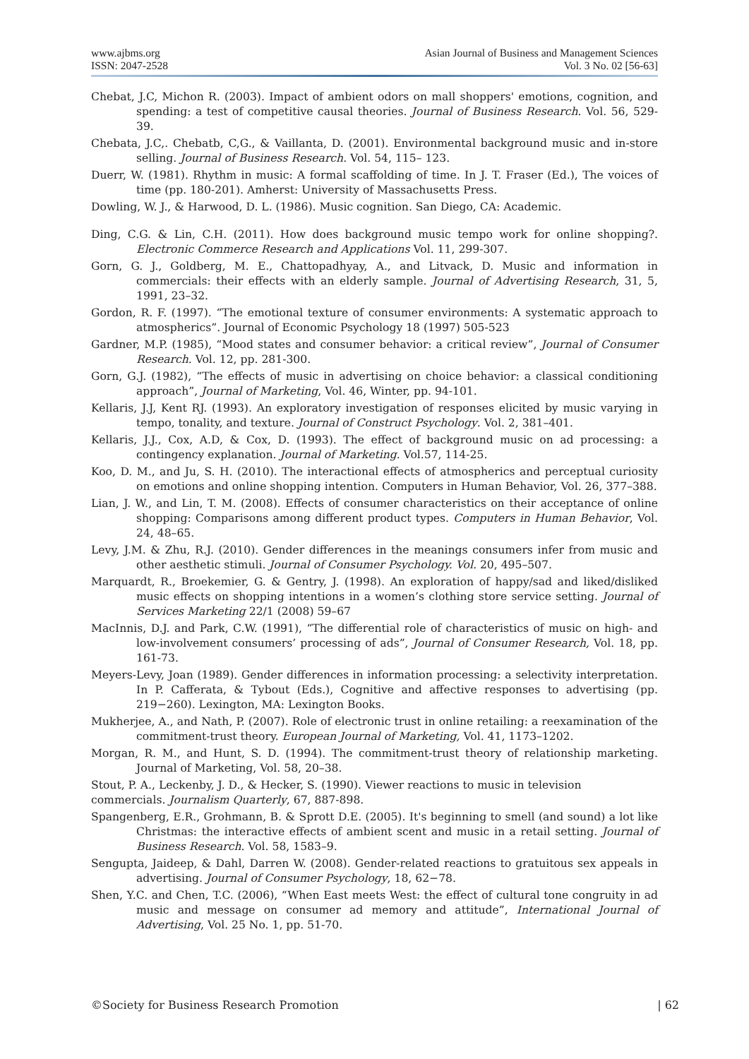www.ajbms.org
ISSN: 2047-2528
Asian Journal of Business and Management Sciences
Vol. 3 No. 02 [56-63]
Chebat, J.C, Michon R. (2003). Impact of ambient odors on mall shoppers' emotions, cognition, and spending: a test of competitive causal theories. Journal of Business Research. Vol. 56, 529-39.
Chebata, J.C,. Chebatb, C,G., & Vaillanta, D. (2001). Environmental background music and in-store selling. Journal of Business Research. Vol. 54, 115– 123.
Duerr, W. (1981). Rhythm in music: A formal scaffolding of time. In J. T. Fraser (Ed.), The voices of time (pp. 180-201). Amherst: University of Massachusetts Press.
Dowling, W. J., & Harwood, D. L. (1986). Music cognition. San Diego, CA: Academic.
Ding, C.G. & Lin, C.H. (2011). How does background music tempo work for online shopping?. Electronic Commerce Research and Applications Vol. 11, 299-307.
Gorn, G. J., Goldberg, M. E., Chattopadhyay, A., and Litvack, D. Music and information in commercials: their effects with an elderly sample. Journal of Advertising Research, 31, 5, 1991, 23–32.
Gordon, R. F. (1997). “The emotional texture of consumer environments: A systematic approach to atmospherics”. Journal of Economic Psychology 18 (1997) 505-523
Gardner, M.P. (1985), “Mood states and consumer behavior: a critical review”, Journal of Consumer Research. Vol. 12, pp. 281-300.
Gorn, G.J. (1982), “The effects of music in advertising on choice behavior: a classical conditioning approach”, Journal of Marketing, Vol. 46, Winter, pp. 94-101.
Kellaris, J.J, Kent RJ. (1993). An exploratory investigation of responses elicited by music varying in tempo, tonality, and texture. Journal of Construct Psychology. Vol. 2, 381–401.
Kellaris, J.J., Cox, A.D, & Cox, D. (1993). The effect of background music on ad processing: a contingency explanation. Journal of Marketing. Vol.57, 114-25.
Koo, D. M., and Ju, S. H. (2010). The interactional effects of atmospherics and perceptual curiosity on emotions and online shopping intention. Computers in Human Behavior, Vol. 26, 377–388.
Lian, J. W., and Lin, T. M. (2008). Effects of consumer characteristics on their acceptance of online shopping: Comparisons among different product types. Computers in Human Behavior, Vol. 24, 48–65.
Levy, J.M. & Zhu, R.J. (2010). Gender differences in the meanings consumers infer from music and other aesthetic stimuli. Journal of Consumer Psychology. Vol. 20, 495–507.
Marquardt, R., Broekemier, G. & Gentry, J. (1998). An exploration of happy/sad and liked/disliked music effects on shopping intentions in a women’s clothing store service setting. Journal of Services Marketing 22/1 (2008) 59–67
MacInnis, D.J. and Park, C.W. (1991), “The differential role of characteristics of music on high- and low-involvement consumers’ processing of ads”, Journal of Consumer Research, Vol. 18, pp. 161-73.
Meyers-Levy, Joan (1989). Gender differences in information processing: a selectivity interpretation. In P. Cafferata, & Tybout (Eds.), Cognitive and affective responses to advertising (pp. 219−260). Lexington, MA: Lexington Books.
Mukherjee, A., and Nath, P. (2007). Role of electronic trust in online retailing: a reexamination of the commitment-trust theory. European Journal of Marketing, Vol. 41, 1173–1202.
Morgan, R. M., and Hunt, S. D. (1994). The commitment-trust theory of relationship marketing. Journal of Marketing, Vol. 58, 20–38.
Stout, P. A., Leckenby, J. D., & Hecker, S. (1990). Viewer reactions to music in television
commercials. Journalism Quarterly, 67, 887-898.
Spangenberg, E.R., Grohmann, B. & Sprott D.E. (2005). It's beginning to smell (and sound) a lot like Christmas: the interactive effects of ambient scent and music in a retail setting. Journal of Business Research. Vol. 58, 1583–9.
Sengupta, Jaideep, & Dahl, Darren W. (2008). Gender-related reactions to gratuitous sex appeals in advertising. Journal of Consumer Psychology, 18, 62−78.
Shen, Y.C. and Chen, T.C. (2006), “When East meets West: the effect of cultural tone congruity in ad music and message on consumer ad memory and attitude”, International Journal of Advertising, Vol. 25 No. 1, pp. 51-70.
©Society for Business Research Promotion
| 62